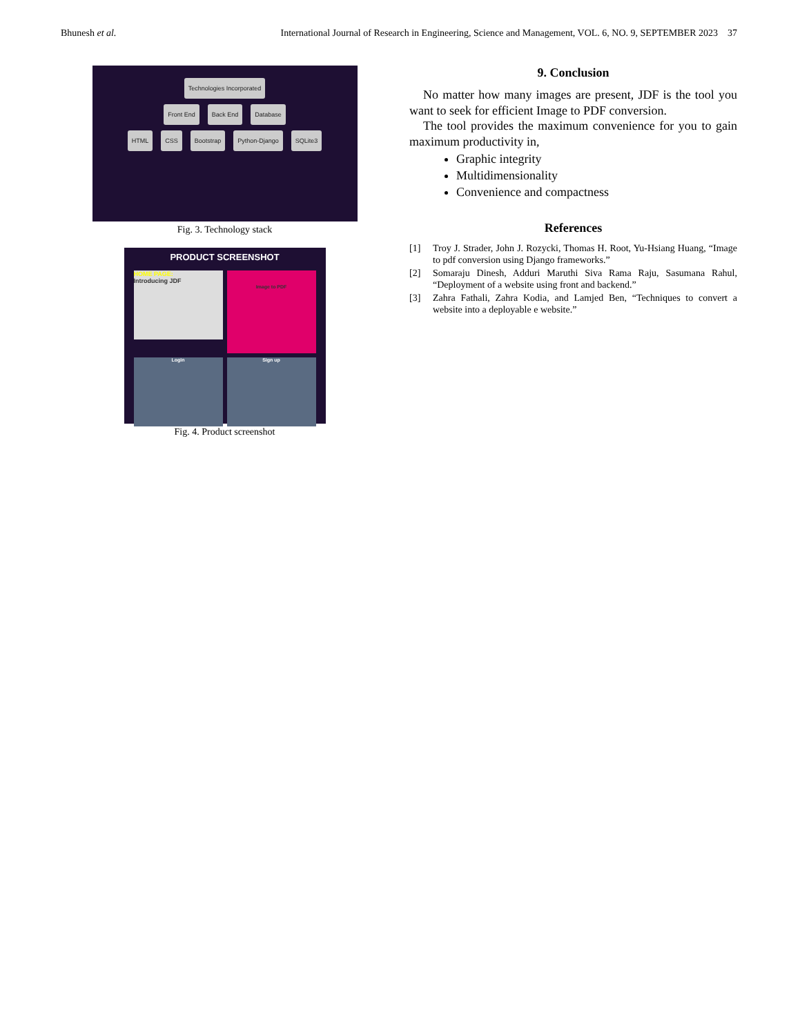Bhunesh et al. International Journal of Research in Engineering, Science and Management, VOL. 6, NO. 9, SEPTEMBER 2023 37
Technologies Incorporated
Front End Back End Database
HTML CSS Bootstrap Python-Django SQLite3
Fig. 3. Technology stack
PRODUCT SCREENSHOT
HOME PAGE:
Introducing JDF
Image to PDF
Login
Sign up
Fig. 4. Product screenshot
9. Conclusion
No matter how many images are present, JDF is the tool you want to seek for efficient Image to PDF conversion.
The tool provides the maximum convenience for you to gain maximum productivity in,
Graphic integrity
Multidimensionality
Convenience and compactness
References
[1] Troy J. Strader, John J. Rozycki, Thomas H. Root, Yu-Hsiang Huang, “Image to pdf conversion using Django frameworks.”
[2] Somaraju Dinesh, Adduri Maruthi Siva Rama Raju, Sasumana Rahul, “Deployment of a website using front and backend.”
[3] Zahra Fathali, Zahra Kodia, and Lamjed Ben, “Techniques to convert a website into a deployable e website.”